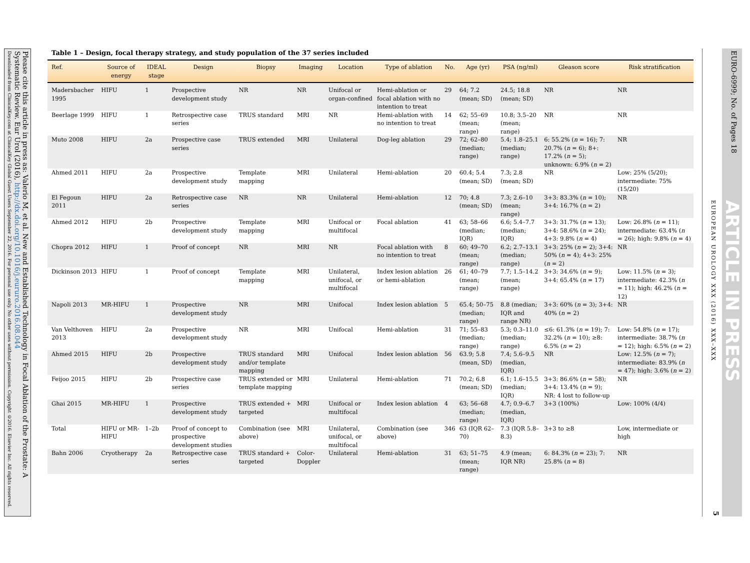Please cite this article in press as: Valerio M, et al. New and Established Technology in Focal Ablation of the Prostate: A Systematic Review. Eur Urol (2016), http://dx.doi.org/10.1016/j.eururo.2016.08.044
Downloaded from ClinicalKey.com at ClinicalKey Global Guest Users September 22, 2016. For personal use only. No other uses without permission. Copyright ©2016. Elsevier Inc. All rights reserved.
EUROPEAN UROLOGY XXX (2016) XXX–XXX
EURO-6999; No. of Pages 18
ARTICLE IN PRESS
5
Table 1 – Design, focal therapy strategy, and study population of the 37 series included
| Ref. | Source of energy | IDEAL stage | Design | Biopsy | Imaging | Location | Type of ablation | No. | Age (yr) | PSA (ng/ml) | Gleason score | Risk stratification |
| --- | --- | --- | --- | --- | --- | --- | --- | --- | --- | --- | --- | --- |
| Madersbacher 1995 | HIFU | 1 | Prospective development study | NR | NR | Unifocal or organ-confined | Hemi-ablation or focal ablation with no intention to treat | 29 | 64; 7.2 (mean; SD) | 24.5; 18.8 (mean; SD) | NR | NR |
| Beerlage 1999 | HIFU | 1 | Retrospective case series | TRUS standard | MRI | NR | Hemi-ablation with no intention to treat | 14 | 62; 55–69 (mean; range) | 10.8; 3.5–20 (mean; range) | NR | NR |
| Muto 2008 | HIFU | 2a | Prospective case series | TRUS extended | MRI | Unilateral | Dog-leg ablation | 29 | 72; 62–80 (median; range) | 5.4; 1.8–25.1 (median; range) | 6: 55.2% ( n = 16); 7: 20.7% ( n = 6); 8+: 17.2% ( n = 5); unknown: 6.9% ( n = 2) | NR |
| Ahmed 2011 | HIFU | 2a | Prospective development study | Template mapping | MRI | Unilateral | Hemi-ablation | 20 | 60.4; 5.4 (mean; SD) | 7.3; 2.8 (mean; SD) | NR | Low: 25% (5/20); intermediate: 75% (15/20) |
| El Fegoun 2011 | HIFU | 2a | Retrospective case series | NR | NR | Unilateral | Hemi-ablation | 12 | 70; 4.8 (mean; SD) | 7.3; 2.6–10 (mean; range) | 3+3: 83.3% ( n = 10); 3+4: 16.7% ( n = 2) | NR |
| Ahmed 2012 | HIFU | 2b | Prospective development study | Template mapping | MRI | Unifocal or multifocal | Focal ablation | 41 | 63; 58–66 (median; IQR) | 6.6; 5.4–7.7 (median; IQR) | 3+3: 31.7% ( n = 13); 3+4: 58.6% ( n = 24); 4+3: 9.8% ( n = 4) | Low: 26.8% ( n = 11); intermediate: 63.4% ( n = 26); high: 9.8% ( n = 4) |
| Chopra 2012 | HIFU | 1 | Proof of concept | NR | MRI | NR | Focal ablation with no intention to treat | 8 | 60; 49–70 (mean; range) | 6.2; 2.7–13.1 (median; range) | 3+3: 25% ( n = 2); 3+4: 50% ( n = 4); 4+3: 25% ( n = 2) | NR |
| Dickinson 2013 | HIFU | 1 | Proof of concept | Template mapping | MRI | Unilateral, unifocal, or multifocal | Index lesion ablation or hemi-ablation | 26 | 61; 40–79 (mean; range) | 7.7; 1.5–14.2 (mean; range) | 3+3: 34.6% ( n = 9); 3+4: 65.4% ( n = 17) | Low: 11.5% ( n = 3); intermediate: 42.3% ( n = 11); high: 46.2% ( n = 12) |
| Napoli 2013 | MR-HIFU | 1 | Prospective development study | NR | MRI | Unifocal | Index lesion ablation | 5 | 65.4; 50–75 (median; range) | 8.8 (median; IQR and range NR) | 3+3: 60% ( n = 3); 3+4: 40% ( n = 2) | NR |
| Van Velthoven 2013 | HIFU | 2a | Prospective development study | NR | MRI | Unifocal | Hemi-ablation | 31 | 71; 55–83 (median; range) | 5.3; 0.3–11.0 (median; range) | ≤6: 61.3% ( n = 19); 7: 32.2% ( n = 10); ≥8: 6.5% ( n = 2) | Low: 54.8% ( n = 17); intermediate: 38.7% ( n = 12); high: 6.5% ( n = 2) |
| Ahmed 2015 | HIFU | 2b | Prospective development study | TRUS standard and/or template mapping | MRI | Unifocal | Index lesion ablation | 56 | 63.9; 5.8 (mean, SD) | 7.4; 5.6–9.5 (median, IQR) | NR | Low: 12.5% ( n = 7); intermediate: 83.9% ( n = 47); high: 3.6% ( n = 2) |
| Feijoo 2015 | HIFU | 2b | Prospective case series | TRUS extended or template mapping | MRI | Unilateral | Hemi-ablation | 71 | 70.2; 6.8 (mean; SD) | 6.1; 1.6–15.5 (median; IQR) | 3+3: 86.6% ( n = 58); 3+4: 13.4% ( n = 9); NR: 4 lost to follow-up | NR |
| Ghai 2015 | MR-HIFU | 1 | Prospective development study | TRUS extended + targeted | MRI | Unifocal or multifocal | Index lesion ablation | 4 | 63; 56–68 (median; range) | 4.7; 0.9–6.7 (median, IQR) | 3+3 (100%) | Low: 100% (4/4) |
| Total | HIFU or MR-HIFU | 1–2b | Proof of concept to prospective development studies | Combination (see above) | MRI | Unilateral, unifocal, or multifocal | Combination (see above) | 346 | 63 (IQR 62–70) | 7.3 (IQR 5.8–8.3) | 3+3 to ≥8 | Low, intermediate or high |
| Bahn 2006 | Cryotherapy | 2a | Retrospective case series | TRUS standard + targeted | Color-Doppler | Unilateral | Hemi-ablation | 31 | 63; 51–75 (mean; range) | 4.9 (mean; IQR NR) | 6: 84.3% ( n = 23); 7: 25.8% ( n = 8) | NR |